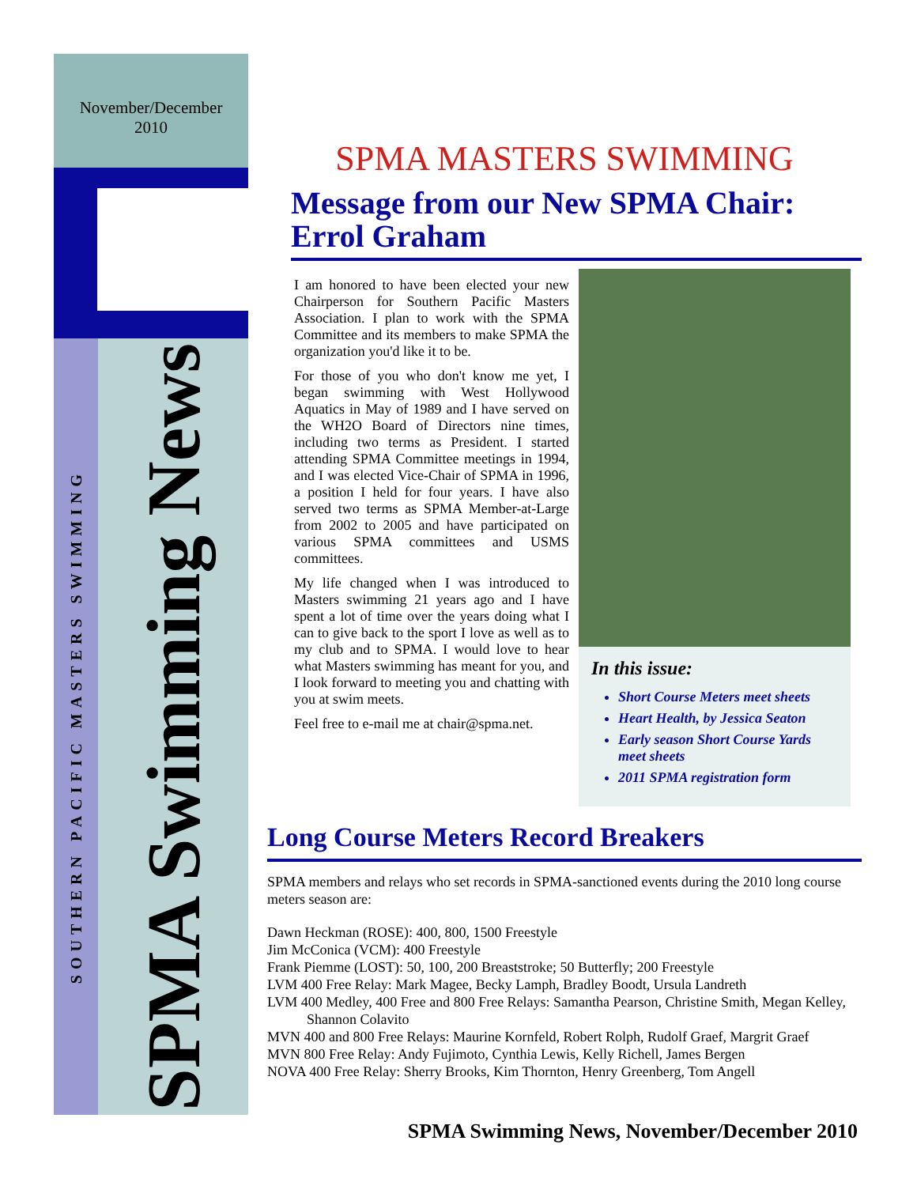November/December
2010
SOUTHERN PACIFIC MASTERS SWIMMING
SPMA Swimming News
SPMA MASTERS SWIMMING
Message from our New SPMA Chair: Errol Graham
I am honored to have been elected your new Chairperson for Southern Pacific Masters Association. I plan to work with the SPMA Committee and its members to make SPMA the organization you'd like it to be.
For those of you who don't know me yet, I began swimming with West Hollywood Aquatics in May of 1989 and I have served on the WH2O Board of Directors nine times, including two terms as President. I started attending SPMA Committee meetings in 1994, and I was elected Vice-Chair of SPMA in 1996, a position I held for four years. I have also served two terms as SPMA Member-at-Large from 2002 to 2005 and have participated on various SPMA committees and USMS committees.
My life changed when I was introduced to Masters swimming 21 years ago and I have spent a lot of time over the years doing what I can to give back to the sport I love as well as to my club and to SPMA. I would love to hear what Masters swimming has meant for you, and I look forward to meeting you and chatting with you at swim meets.
Feel free to e-mail me at chair@spma.net.
In this issue:
Short Course Meters meet sheets
Heart Health, by Jessica Seaton
Early season Short Course Yards meet sheets
2011 SPMA registration form
Long Course Meters Record Breakers
SPMA members and relays who set records in SPMA-sanctioned events during the 2010 long course meters season are:
Dawn Heckman (ROSE): 400, 800, 1500 Freestyle
Jim McConica (VCM): 400 Freestyle
Frank Piemme (LOST): 50, 100, 200 Breaststroke; 50 Butterfly; 200 Freestyle
LVM 400 Free Relay: Mark Magee, Becky Lamph, Bradley Boodt, Ursula Landreth
LVM 400 Medley, 400 Free and 800 Free Relays: Samantha Pearson, Christine Smith, Megan Kelley, Shannon Colavito
MVN 400 and 800 Free Relays: Maurine Kornfeld, Robert Rolph, Rudolf Graef, Margrit Graef
MVN 800 Free Relay: Andy Fujimoto, Cynthia Lewis, Kelly Richell, James Bergen
NOVA 400 Free Relay: Sherry Brooks, Kim Thornton, Henry Greenberg, Tom Angell
SPMA Swimming News, November/December 2010